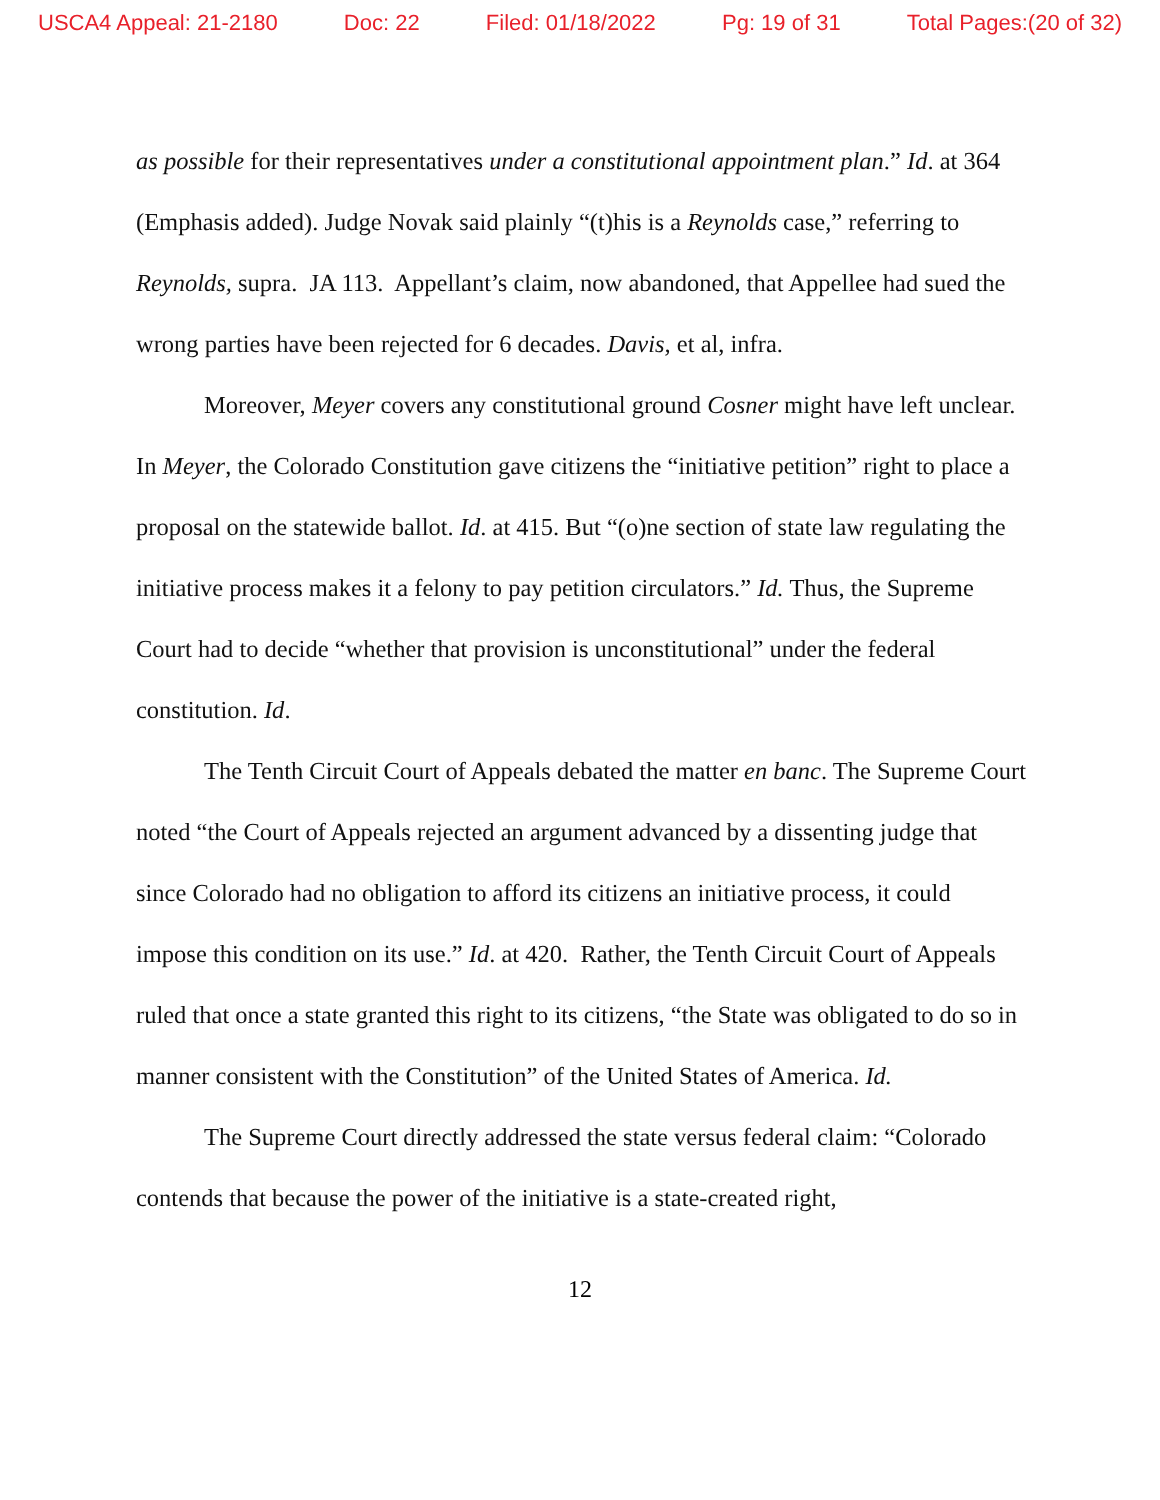USCA4 Appeal: 21-2180 Doc: 22 Filed: 01/18/2022 Pg: 19 of 31 Total Pages:(20 of 32)
as possible for their representatives under a constitutional appointment plan.” Id. at 364 (Emphasis added). Judge Novak said plainly “(t)his is a Reynolds case,” referring to Reynolds, supra. JA 113. Appellant’s claim, now abandoned, that Appellee had sued the wrong parties have been rejected for 6 decades. Davis, et al, infra.
Moreover, Meyer covers any constitutional ground Cosner might have left unclear. In Meyer, the Colorado Constitution gave citizens the “initiative petition” right to place a proposal on the statewide ballot. Id. at 415. But “(o)ne section of state law regulating the initiative process makes it a felony to pay petition circulators.” Id. Thus, the Supreme Court had to decide “whether that provision is unconstitutional” under the federal constitution. Id.
The Tenth Circuit Court of Appeals debated the matter en banc. The Supreme Court noted “the Court of Appeals rejected an argument advanced by a dissenting judge that since Colorado had no obligation to afford its citizens an initiative process, it could impose this condition on its use.” Id. at 420. Rather, the Tenth Circuit Court of Appeals ruled that once a state granted this right to its citizens, “the State was obligated to do so in manner consistent with the Constitution” of the United States of America. Id.
The Supreme Court directly addressed the state versus federal claim: “Colorado contends that because the power of the initiative is a state-created right,
12